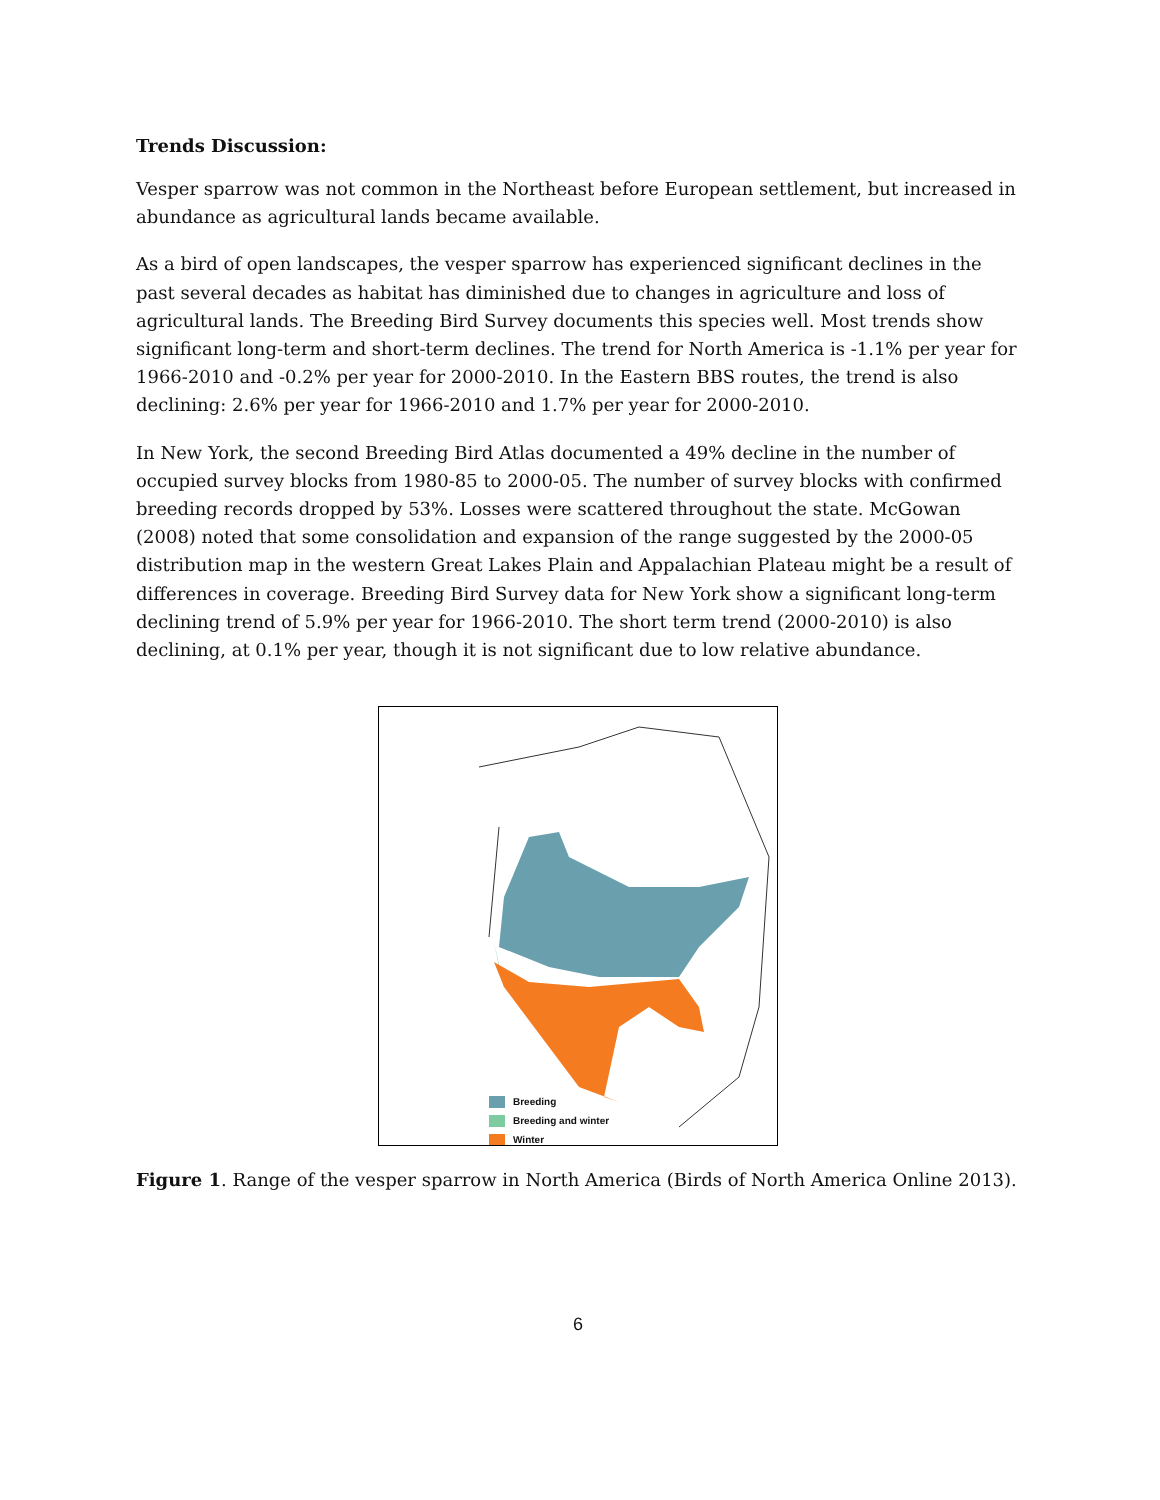Trends Discussion:
Vesper sparrow was not common in the Northeast before European settlement, but increased in abundance as agricultural lands became available.
As a bird of open landscapes, the vesper sparrow has experienced significant declines in the past several decades as habitat has diminished due to changes in agriculture and loss of agricultural lands. The Breeding Bird Survey documents this species well. Most trends show significant long-term and short-term declines. The trend for North America is -1.1% per year for 1966-2010 and -0.2% per year for 2000-2010. In the Eastern BBS routes, the trend is also declining: 2.6% per year for 1966-2010 and 1.7% per year for 2000-2010.
In New York, the second Breeding Bird Atlas documented a 49% decline in the number of occupied survey blocks from 1980-85 to 2000-05. The number of survey blocks with confirmed breeding records dropped by 53%. Losses were scattered throughout the state. McGowan (2008) noted that some consolidation and expansion of the range suggested by the 2000-05 distribution map in the western Great Lakes Plain and Appalachian Plateau might be a result of differences in coverage. Breeding Bird Survey data for New York show a significant long-term declining trend of 5.9% per year for 1966-2010. The short term trend (2000-2010) is also declining, at 0.1% per year, though it is not significant due to low relative abundance.
Breeding
Breeding and winter
Winter
Figure 1. Range of the vesper sparrow in North America (Birds of North America Online 2013).
6